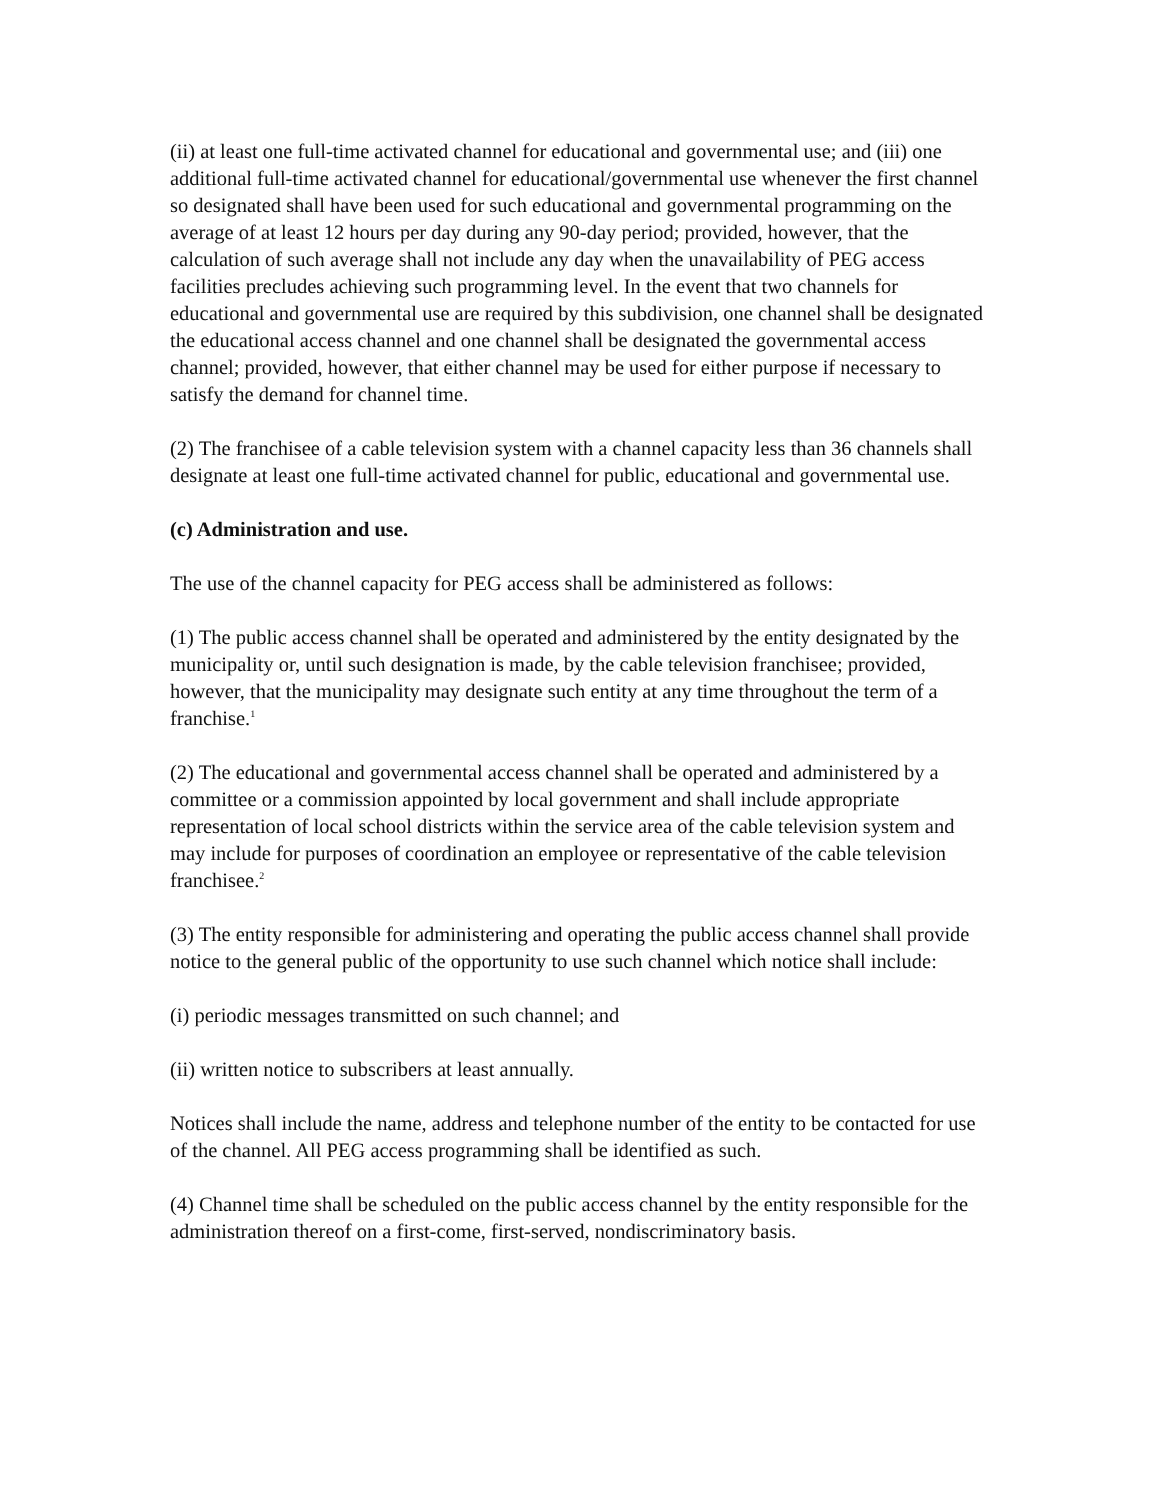(ii) at least one full-time activated channel for educational and governmental use; and (iii) one additional full-time activated channel for educational/governmental use whenever the first channel so designated shall have been used for such educational and governmental programming on the average of at least 12 hours per day during any 90-day period; provided, however, that the calculation of such average shall not include any day when the unavailability of PEG access facilities precludes achieving such programming level. In the event that two channels for educational and governmental use are required by this subdivision, one channel shall be designated the educational access channel and one channel shall be designated the governmental access channel; provided, however, that either channel may be used for either purpose if necessary to satisfy the demand for channel time.
(2) The franchisee of a cable television system with a channel capacity less than 36 channels shall designate at least one full-time activated channel for public, educational and governmental use.
(c) Administration and use.
The use of the channel capacity for PEG access shall be administered as follows:
(1) The public access channel shall be operated and administered by the entity designated by the municipality or, until such designation is made, by the cable television franchisee; provided, however, that the municipality may designate such entity at any time throughout the term of a franchise.<sup>1</sup>
(2) The educational and governmental access channel shall be operated and administered by a committee or a commission appointed by local government and shall include appropriate representation of local school districts within the service area of the cable television system and may include for purposes of coordination an employee or representative of the cable television franchisee.<sup>2</sup>
(3) The entity responsible for administering and operating the public access channel shall provide notice to the general public of the opportunity to use such channel which notice shall include:
(i) periodic messages transmitted on such channel; and
(ii) written notice to subscribers at least annually.
Notices shall include the name, address and telephone number of the entity to be contacted for use of the channel. All PEG access programming shall be identified as such.
(4) Channel time shall be scheduled on the public access channel by the entity responsible for the administration thereof on a first-come, first-served, nondiscriminatory basis.